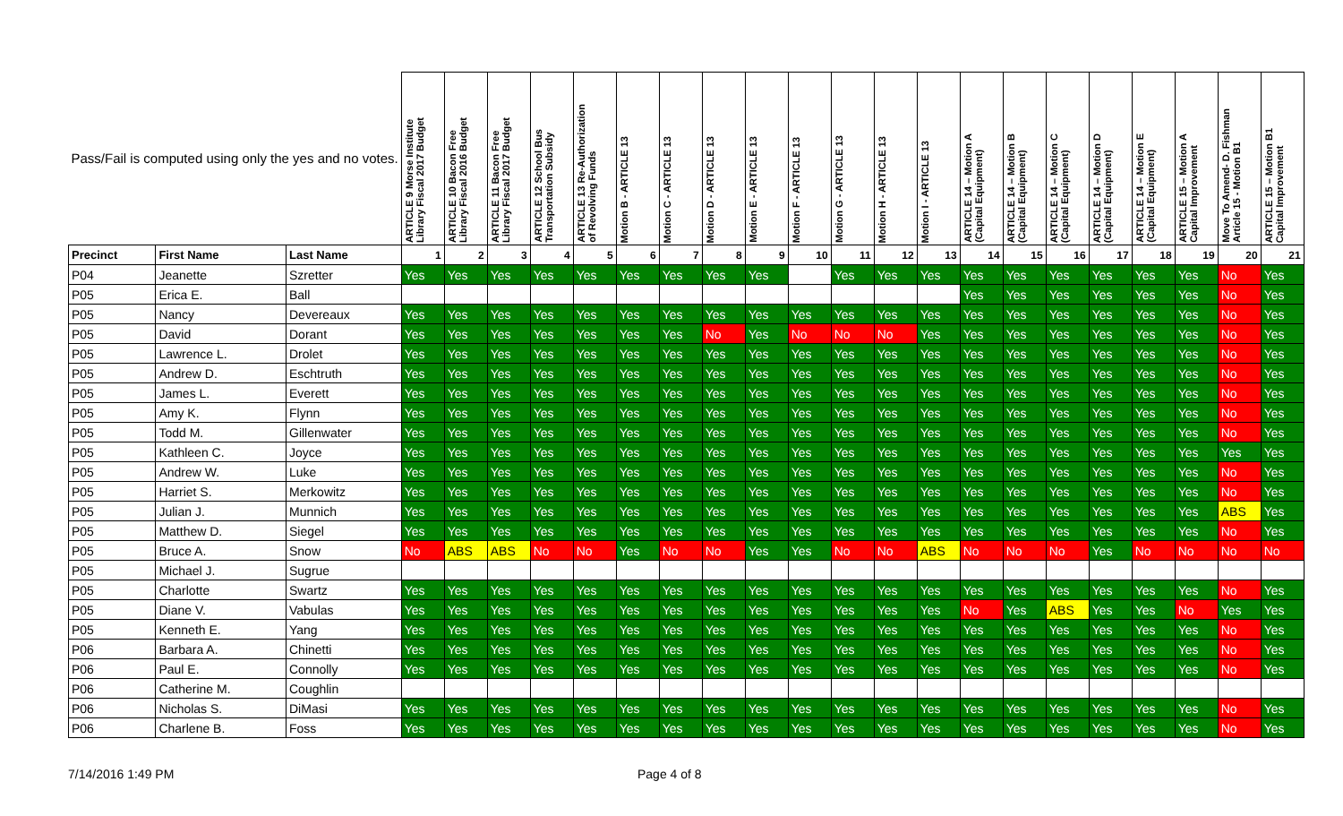| Pass/Fail is computed using only the yes and no votes. | | | ARTICLE 9 Morse Institute Library Fiscal 2017 Budget | ARTICLE 10 Bacon Free Library Fiscal 2016 Budget | ARTICLE 11 Bacon Free Library Fiscal 2017 Budget | ARTICLE 12 School Bus Transportation Subsidy | ARTICLE 13 Re-Authorization of Revolving Funds | Motion B - ARTICLE 13 | Motion C - ARTICLE 13 | Motion D - ARTICLE 13 | Motion E - ARTICLE 13 | Motion F - ARTICLE 13 | Motion G - ARTICLE 13 | Motion H - ARTICLE 13 | Motion I - ARTICLE 13 | ARTICLE 14 – Motion A (Capital Equipment) | ARTICLE 14 – Motion B (Capital Equipment) | ARTICLE 14 – Motion C (Capital Equipment) | ARTICLE 14 – Motion D (Capital Equipment) | ARTICLE 14 – Motion E (Capital Equipment) | ARTICLE 15 – Motion A Capital Improvement | Move To Amend- D. Fishman Article 15 - Motion B1 | ARTICLE 15 – Motion B1 Capital Improvement |
| --- | --- | --- | --- | --- | --- | --- | --- | --- | --- | --- | --- | --- | --- | --- | --- | --- | --- | --- | --- | --- | --- | --- | --- |
| Precinct | First Name | Last Name | 1 | 2 | 3 | 4 | 5 | 6 | 7 | 8 | 9 | 10 | 11 | 12 | 13 | 14 | 15 | 16 | 17 | 18 | 19 | 20 | 21 |
| P04 | Jeanette | Szretter | Yes | Yes | Yes | Yes | Yes | Yes | Yes | Yes | Yes | | Yes | Yes | Yes | Yes | Yes | Yes | Yes | Yes | Yes | No | Yes |
| P05 | Erica E. | Ball | | | | | | | | | | | | | | Yes | Yes | Yes | Yes | Yes | Yes | No | Yes |
| P05 | Nancy | Devereaux | Yes | Yes | Yes | Yes | Yes | Yes | Yes | Yes | Yes | Yes | Yes | Yes | Yes | Yes | Yes | Yes | Yes | Yes | Yes | No | Yes |
| P05 | David | Dorant | Yes | Yes | Yes | Yes | Yes | Yes | Yes | No | Yes | No | No | No | Yes | Yes | Yes | Yes | Yes | Yes | Yes | No | Yes |
| P05 | Lawrence L. | Drolet | Yes | Yes | Yes | Yes | Yes | Yes | Yes | Yes | Yes | Yes | Yes | Yes | Yes | Yes | Yes | Yes | Yes | Yes | Yes | No | Yes |
| P05 | Andrew D. | Eschtruth | Yes | Yes | Yes | Yes | Yes | Yes | Yes | Yes | Yes | Yes | Yes | Yes | Yes | Yes | Yes | Yes | Yes | Yes | Yes | No | Yes |
| P05 | James L. | Everett | Yes | Yes | Yes | Yes | Yes | Yes | Yes | Yes | Yes | Yes | Yes | Yes | Yes | Yes | Yes | Yes | Yes | Yes | Yes | No | Yes |
| P05 | Amy K. | Flynn | Yes | Yes | Yes | Yes | Yes | Yes | Yes | Yes | Yes | Yes | Yes | Yes | Yes | Yes | Yes | Yes | Yes | Yes | Yes | No | Yes |
| P05 | Todd M. | Gillenwater | Yes | Yes | Yes | Yes | Yes | Yes | Yes | Yes | Yes | Yes | Yes | Yes | Yes | Yes | Yes | Yes | Yes | Yes | Yes | No | Yes |
| P05 | Kathleen C. | Joyce | Yes | Yes | Yes | Yes | Yes | Yes | Yes | Yes | Yes | Yes | Yes | Yes | Yes | Yes | Yes | Yes | Yes | Yes | Yes | Yes | Yes |
| P05 | Andrew W. | Luke | Yes | Yes | Yes | Yes | Yes | Yes | Yes | Yes | Yes | Yes | Yes | Yes | Yes | Yes | Yes | Yes | Yes | Yes | Yes | No | Yes |
| P05 | Harriet S. | Merkowitz | Yes | Yes | Yes | Yes | Yes | Yes | Yes | Yes | Yes | Yes | Yes | Yes | Yes | Yes | Yes | Yes | Yes | Yes | Yes | No | Yes |
| P05 | Julian J. | Munnich | Yes | Yes | Yes | Yes | Yes | Yes | Yes | Yes | Yes | Yes | Yes | Yes | Yes | Yes | Yes | Yes | Yes | Yes | Yes | ABS | Yes |
| P05 | Matthew D. | Siegel | Yes | Yes | Yes | Yes | Yes | Yes | Yes | Yes | Yes | Yes | Yes | Yes | Yes | Yes | Yes | Yes | Yes | Yes | Yes | No | Yes |
| P05 | Bruce A. | Snow | No | ABS | ABS | No | No | Yes | No | No | Yes | Yes | No | No | ABS | No | No | No | Yes | No | No | No | No |
| P05 | Michael J. | Sugrue | | | | | | | | | | | | | | | | | | | | | |
| P05 | Charlotte | Swartz | Yes | Yes | Yes | Yes | Yes | Yes | Yes | Yes | Yes | Yes | Yes | Yes | Yes | Yes | Yes | Yes | Yes | Yes | Yes | No | Yes |
| P05 | Diane V. | Vabulas | Yes | Yes | Yes | Yes | Yes | Yes | Yes | Yes | Yes | Yes | Yes | Yes | Yes | No | Yes | ABS | Yes | Yes | No | Yes | Yes |
| P05 | Kenneth E. | Yang | Yes | Yes | Yes | Yes | Yes | Yes | Yes | Yes | Yes | Yes | Yes | Yes | Yes | Yes | Yes | Yes | Yes | Yes | Yes | No | Yes |
| P06 | Barbara A. | Chinetti | Yes | Yes | Yes | Yes | Yes | Yes | Yes | Yes | Yes | Yes | Yes | Yes | Yes | Yes | Yes | Yes | Yes | Yes | Yes | No | Yes |
| P06 | Paul E. | Connolly | Yes | Yes | Yes | Yes | Yes | Yes | Yes | Yes | Yes | Yes | Yes | Yes | Yes | Yes | Yes | Yes | Yes | Yes | Yes | No | Yes |
| P06 | Catherine M. | Coughlin | | | | | | | | | | | | | | | | | | | | | |
| P06 | Nicholas S. | DiMasi | Yes | Yes | Yes | Yes | Yes | Yes | Yes | Yes | Yes | Yes | Yes | Yes | Yes | Yes | Yes | Yes | Yes | Yes | Yes | No | Yes |
| P06 | Charlene B. | Foss | Yes | Yes | Yes | Yes | Yes | Yes | Yes | Yes | Yes | Yes | Yes | Yes | Yes | Yes | Yes | Yes | Yes | Yes | Yes | No | Yes |
7/14/2016 1:49 PM Page 4 of 8